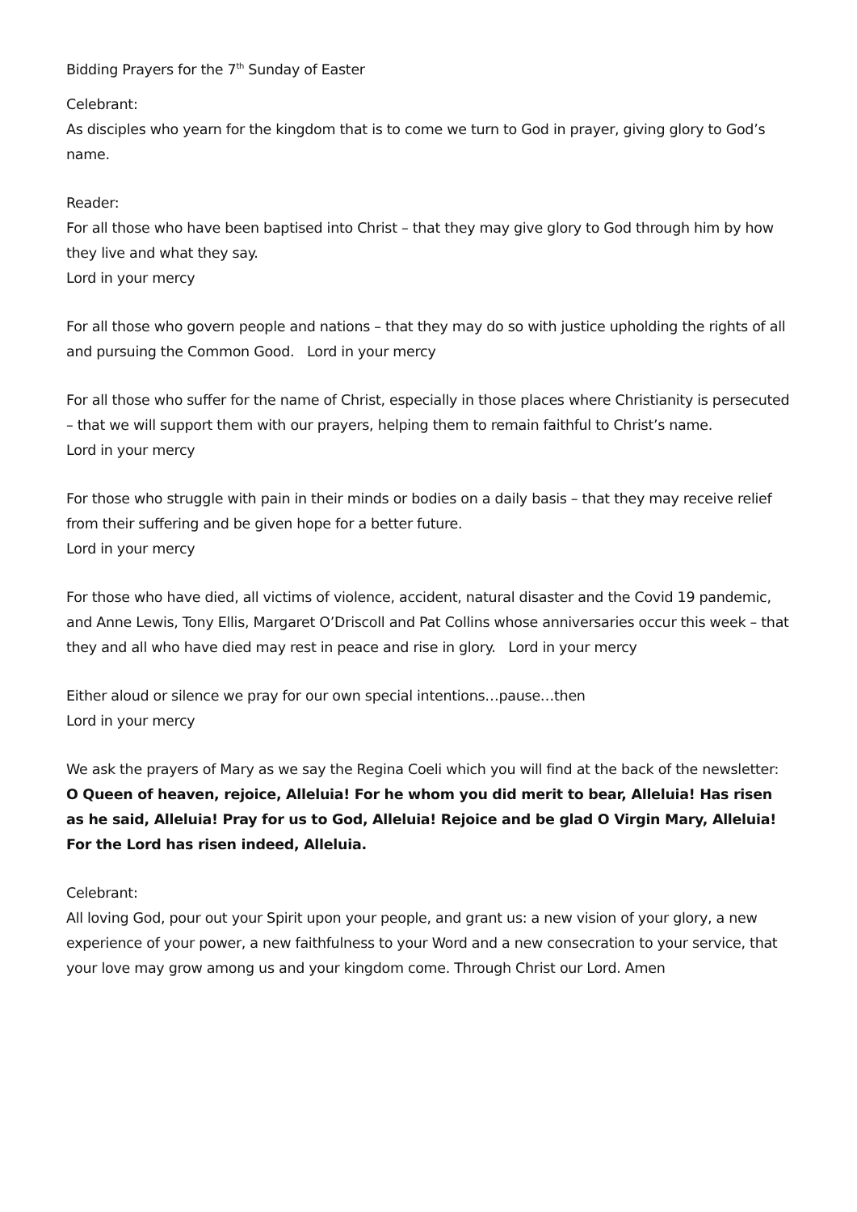Bidding Prayers for the 7<sup>th</sup> Sunday of Easter
Celebrant:
As disciples who yearn for the kingdom that is to come we turn to God in prayer, giving glory to God’s name.
Reader:
For all those who have been baptised into Christ – that they may give glory to God through him by how they live and what they say.
Lord in your mercy
For all those who govern people and nations – that they may do so with justice upholding the rights of all and pursuing the Common Good. Lord in your mercy
For all those who suffer for the name of Christ, especially in those places where Christianity is persecuted – that we will support them with our prayers, helping them to remain faithful to Christ’s name.
Lord in your mercy
For those who struggle with pain in their minds or bodies on a daily basis – that they may receive relief from their suffering and be given hope for a better future.
Lord in your mercy
For those who have died, all victims of violence, accident, natural disaster and the Covid 19 pandemic, and Anne Lewis, Tony Ellis, Margaret O’Driscoll and Pat Collins whose anniversaries occur this week – that they and all who have died may rest in peace and rise in glory. Lord in your mercy
Either aloud or silence we pray for our own special intentions…pause…then
Lord in your mercy
We ask the prayers of Mary as we say the Regina Coeli which you will find at the back of the newsletter:
O Queen of heaven, rejoice, Alleluia! For he whom you did merit to bear, Alleluia! Has risen as he said, Alleluia! Pray for us to God, Alleluia! Rejoice and be glad O Virgin Mary, Alleluia! For the Lord has risen indeed, Alleluia.
Celebrant:
All loving God, pour out your Spirit upon your people, and grant us: a new vision of your glory, a new experience of your power, a new faithfulness to your Word and a new consecration to your service, that your love may grow among us and your kingdom come. Through Christ our Lord. Amen